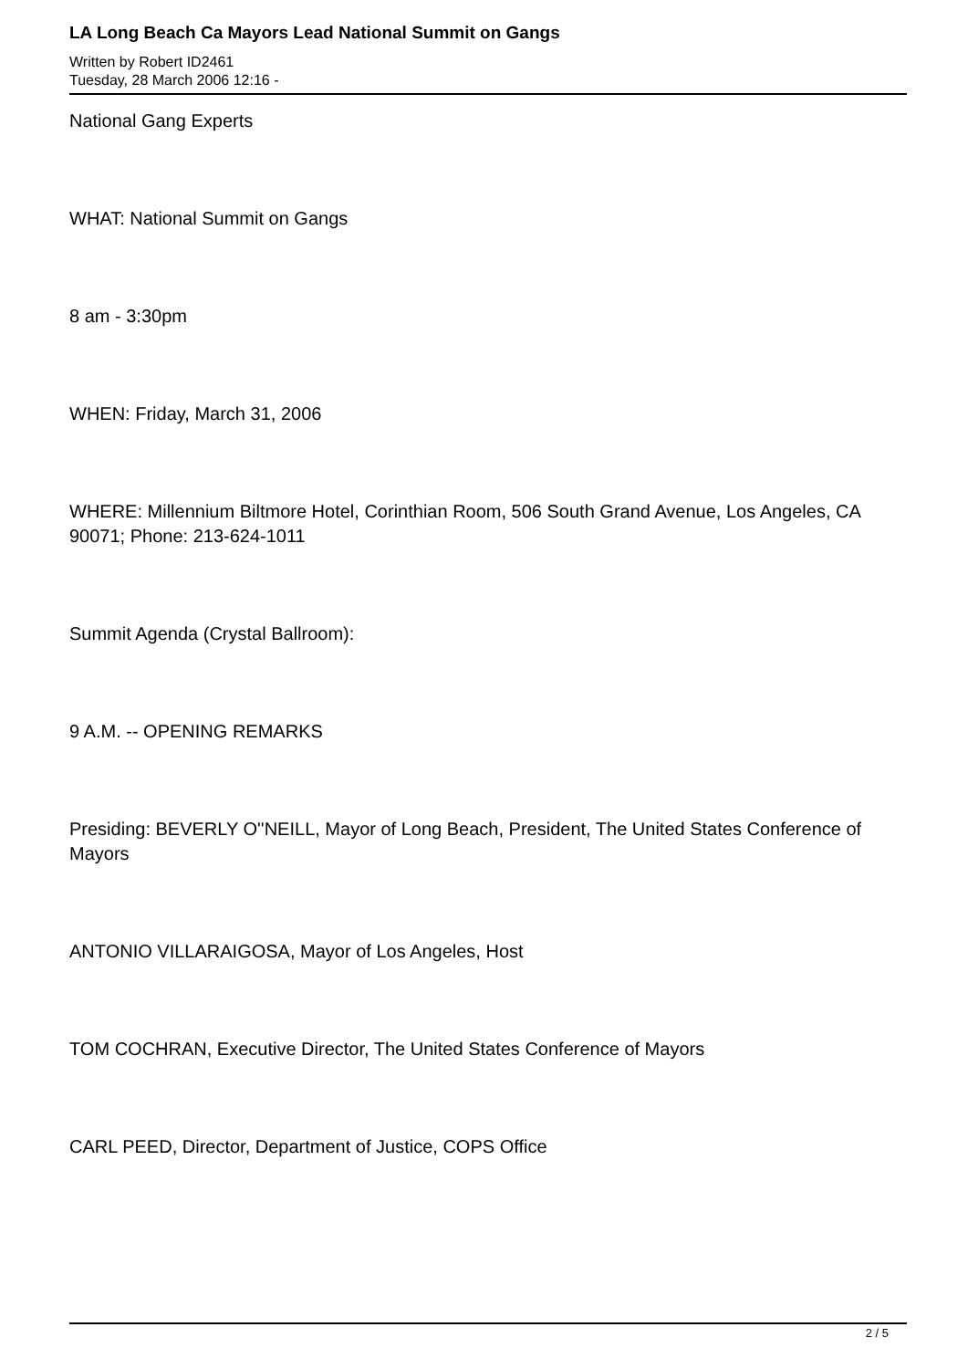LA Long Beach Ca Mayors Lead National Summit on Gangs
Written by Robert ID2461
Tuesday, 28 March 2006 12:16 -
National Gang Experts
WHAT: National Summit on Gangs
8 am - 3:30pm
WHEN: Friday, March 31, 2006
WHERE: Millennium Biltmore Hotel, Corinthian Room, 506 South Grand Avenue, Los Angeles, CA 90071; Phone: 213-624-1011
Summit Agenda (Crystal Ballroom):
9 A.M. -- OPENING REMARKS
Presiding: BEVERLY O''NEILL, Mayor of Long Beach, President, The United States Conference of Mayors
ANTONIO VILLARAIGOSA, Mayor of Los Angeles, Host
TOM COCHRAN, Executive Director, The United States Conference of Mayors
CARL PEED, Director, Department of Justice, COPS Office
2 / 5